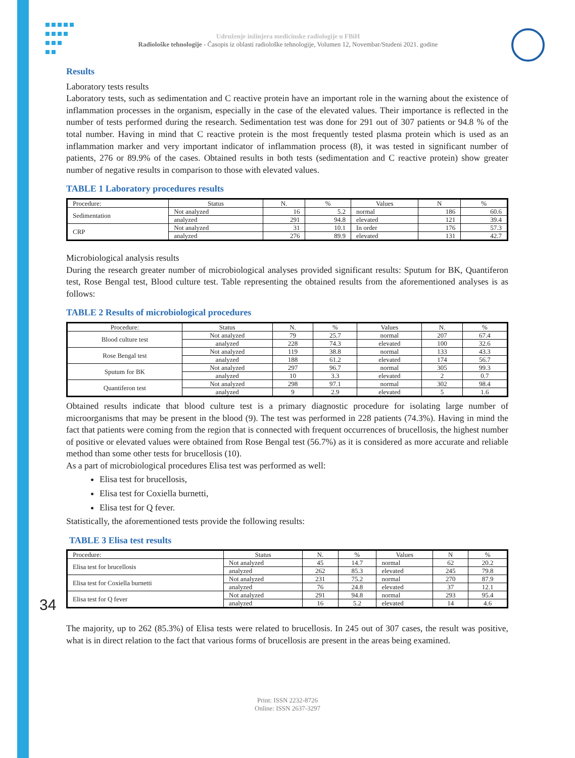Udruženje inžinjera medicinske radiologije u FBiH
Radiološke tehnologije - Časopis iz oblasti radiološke tehnologije, Volumen 12, Novembar/Studeni 2021. godine
Results
Laboratory tests results
Laboratory tests, such as sedimentation and C reactive protein have an important role in the warning about the existence of inflammation processes in the organism, especially in the case of the elevated values. Their importance is reflected in the number of tests performed during the research. Sedimentation test was done for 291 out of 307 patients or 94.8 % of the total number. Having in mind that C reactive protein is the most frequently tested plasma protein which is used as an inflammation marker and very important indicator of inflammation process (8), it was tested in significant number of patients, 276 or 89.9% of the cases. Obtained results in both tests (sedimentation and C reactive protein) show greater number of negative results in comparison to those with elevated values.
TABLE 1 Laboratory procedures results
| Procedure: | Status | N. | % | Values | N | % |
| --- | --- | --- | --- | --- | --- | --- |
| Sedimentation | Not analyzed | 16 | 5.2 | normal | 186 | 60.6 |
| | analyzed | 291 | 94.8 | elevated | 121 | 39.4 |
| CRP | Not analyzed | 31 | 10.1 | In order | 176 | 57.3 |
| | analyzed | 276 | 89.9 | elevated | 131 | 42.7 |
Microbiological analysis results
During the research greater number of microbiological analyses provided significant results: Sputum for BK, Quantiferon test, Rose Bengal test, Blood culture test. Table representing the obtained results from the aforementioned analyses is as follows:
TABLE 2 Results of microbiological procedures
| Procedure: | Status | N. | % | Values | N. | % |
| --- | --- | --- | --- | --- | --- | --- |
| Blood culture test | Not analyzed | 79 | 25.7 | normal | 207 | 67.4 |
| | analyzed | 228 | 74.3 | elevated | 100 | 32.6 |
| Rose Bengal test | Not analyzed | 119 | 38.8 | normal | 133 | 43.3 |
| | analyzed | 188 | 61.2 | elevated | 174 | 56.7 |
| Sputum for BK | Not analyzed | 297 | 96.7 | normal | 305 | 99.3 |
| | analyzed | 10 | 3.3 | elevated | 2 | 0.7 |
| Quantiferon test | Not analyzed | 298 | 97.1 | normal | 302 | 98.4 |
| | analyzed | 9 | 2.9 | elevated | 5 | 1.6 |
Obtained results indicate that blood culture test is a primary diagnostic procedure for isolating large number of microorganisms that may be present in the blood (9). The test was performed in 228 patients (74.3%). Having in mind the fact that patients were coming from the region that is connected with frequent occurrences of brucellosis, the highest number of positive or elevated values were obtained from Rose Bengal test (56.7%) as it is considered as more accurate and reliable method than some other tests for brucellosis (10).
As a part of microbiological procedures Elisa test was performed as well:
Elisa test for brucellosis,
Elisa test for Coxiella burnetti,
Elisa test for Q fever.
Statistically, the aforementioned tests provide the following results:
TABLE 3 Elisa test results
| Procedure: | Status | N. | % | Values | N | % |
| --- | --- | --- | --- | --- | --- | --- |
| Elisa test for brucellosis | Not analyzed | 45 | 14.7 | normal | 62 | 20.2 |
| | analyzed | 262 | 85.3 | elevated | 245 | 79.8 |
| Elisa test for Coxiella burnetti | Not analyzed | 231 | 75.2 | normal | 270 | 87.9 |
| | analyzed | 76 | 24.8 | elevated | 37 | 12.1 |
| Elisa test for Q fever | Not analyzed | 291 | 94.8 | normal | 293 | 95.4 |
| | analyzed | 16 | 5.2 | elevated | 14 | 4.6 |
The majority, up to 262 (85.3%) of Elisa tests were related to brucellosis. In 245 out of 307 cases, the result was positive, what is in direct relation to the fact that various forms of brucellosis are present in the areas being examined.
34
Print: ISSN 2232-8726
Online: ISSN 2637-3297